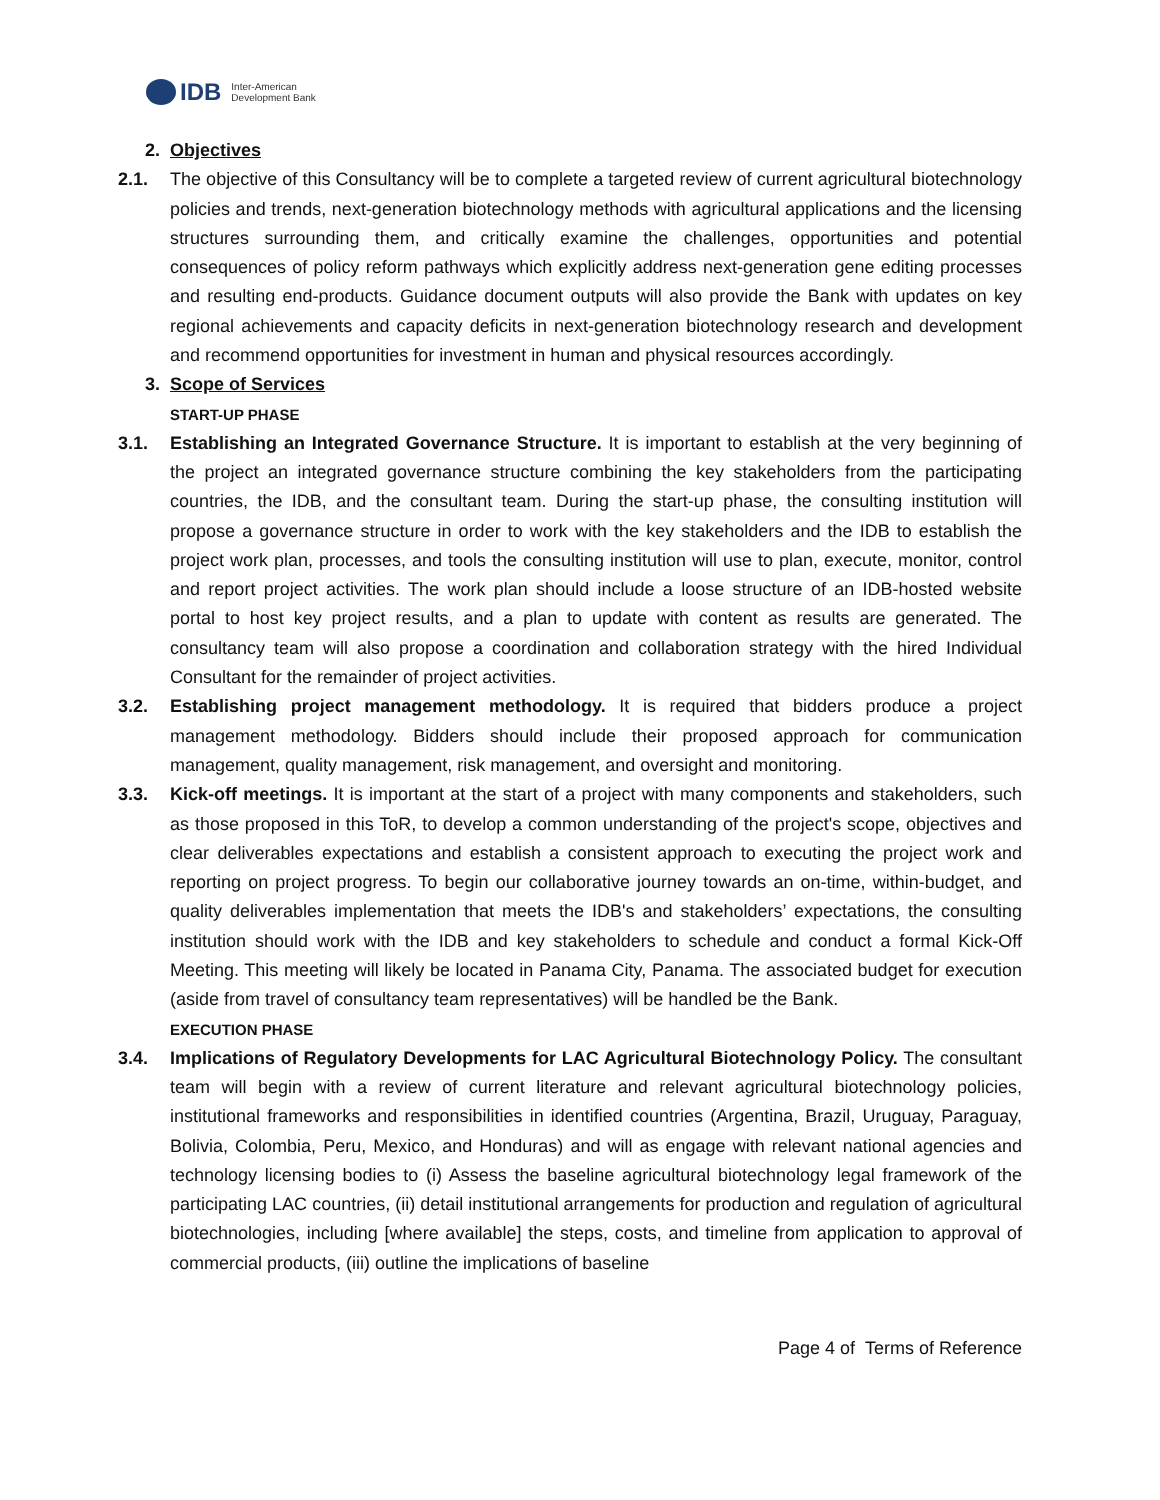IDB Inter-American
Development Bank
2. Objectives
2.1. The objective of this Consultancy will be to complete a targeted review of current agricultural biotechnology policies and trends, next-generation biotechnology methods with agricultural applications and the licensing structures surrounding them, and critically examine the challenges, opportunities and potential consequences of policy reform pathways which explicitly address next-generation gene editing processes and resulting end-products. Guidance document outputs will also provide the Bank with updates on key regional achievements and capacity deficits in next-generation biotechnology research and development and recommend opportunities for investment in human and physical resources accordingly.
3. Scope of Services
START-UP PHASE
3.1. Establishing an Integrated Governance Structure. It is important to establish at the very beginning of the project an integrated governance structure combining the key stakeholders from the participating countries, the IDB, and the consultant team. During the start-up phase, the consulting institution will propose a governance structure in order to work with the key stakeholders and the IDB to establish the project work plan, processes, and tools the consulting institution will use to plan, execute, monitor, control and report project activities. The work plan should include a loose structure of an IDB-hosted website portal to host key project results, and a plan to update with content as results are generated. The consultancy team will also propose a coordination and collaboration strategy with the hired Individual Consultant for the remainder of project activities.
3.2. Establishing project management methodology. It is required that bidders produce a project management methodology. Bidders should include their proposed approach for communication management, quality management, risk management, and oversight and monitoring.
3.3. Kick-off meetings. It is important at the start of a project with many components and stakeholders, such as those proposed in this ToR, to develop a common understanding of the project's scope, objectives and clear deliverables expectations and establish a consistent approach to executing the project work and reporting on project progress. To begin our collaborative journey towards an on-time, within-budget, and quality deliverables implementation that meets the IDB's and stakeholders’ expectations, the consulting institution should work with the IDB and key stakeholders to schedule and conduct a formal Kick-Off Meeting. This meeting will likely be located in Panama City, Panama. The associated budget for execution (aside from travel of consultancy team representatives) will be handled be the Bank.
EXECUTION PHASE
3.4. Implications of Regulatory Developments for LAC Agricultural Biotechnology Policy. The consultant team will begin with a review of current literature and relevant agricultural biotechnology policies, institutional frameworks and responsibilities in identified countries (Argentina, Brazil, Uruguay, Paraguay, Bolivia, Colombia, Peru, Mexico, and Honduras) and will as engage with relevant national agencies and technology licensing bodies to (i) Assess the baseline agricultural biotechnology legal framework of the participating LAC countries, (ii) detail institutional arrangements for production and regulation of agricultural biotechnologies, including [where available] the steps, costs, and timeline from application to approval of commercial products, (iii) outline the implications of baseline
Page 4 of Terms of Reference